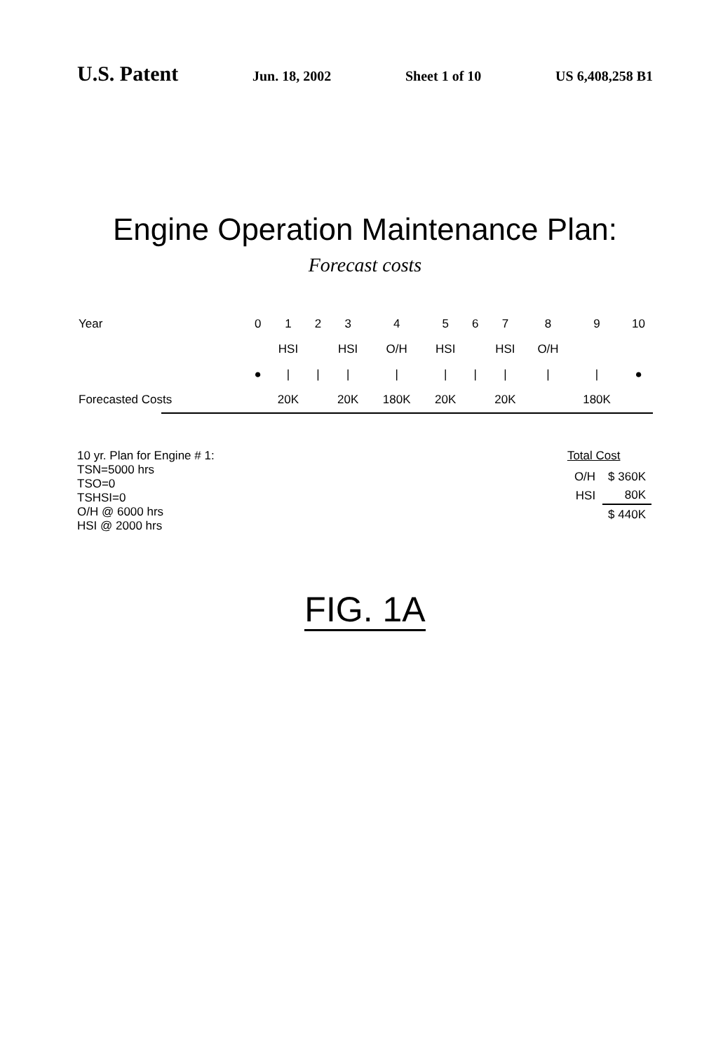U.S. Patent
Jun. 18, 2002 Sheet 1 of 10 US 6,408,258 B1
Engine Operation Maintenance Plan:
Forecast costs
| Year | 0 | 1 | 2 | 3 | 4 | 5 | 6 | 7 | 8 | 9 | 10 |
| | | HSI | | HSI | O/H | HSI | | HSI | O/H | | |
| | ● | / | / | / | / | / | / | / | / | / | ● |
| Forecasted Costs | | 20K | | 20K | 180K | 20K | | 20K | | 180K | |
10 yr. Plan for Engine # 1:
TSN=5000 hrs
TSO=0
TSHSI=0
O/H @ 6000 hrs
HSI @ 2000 hrs
Total Cost
| O/H | $ 360K |
| HSI | 80K |
| | $ 440K |
FIG. 1A